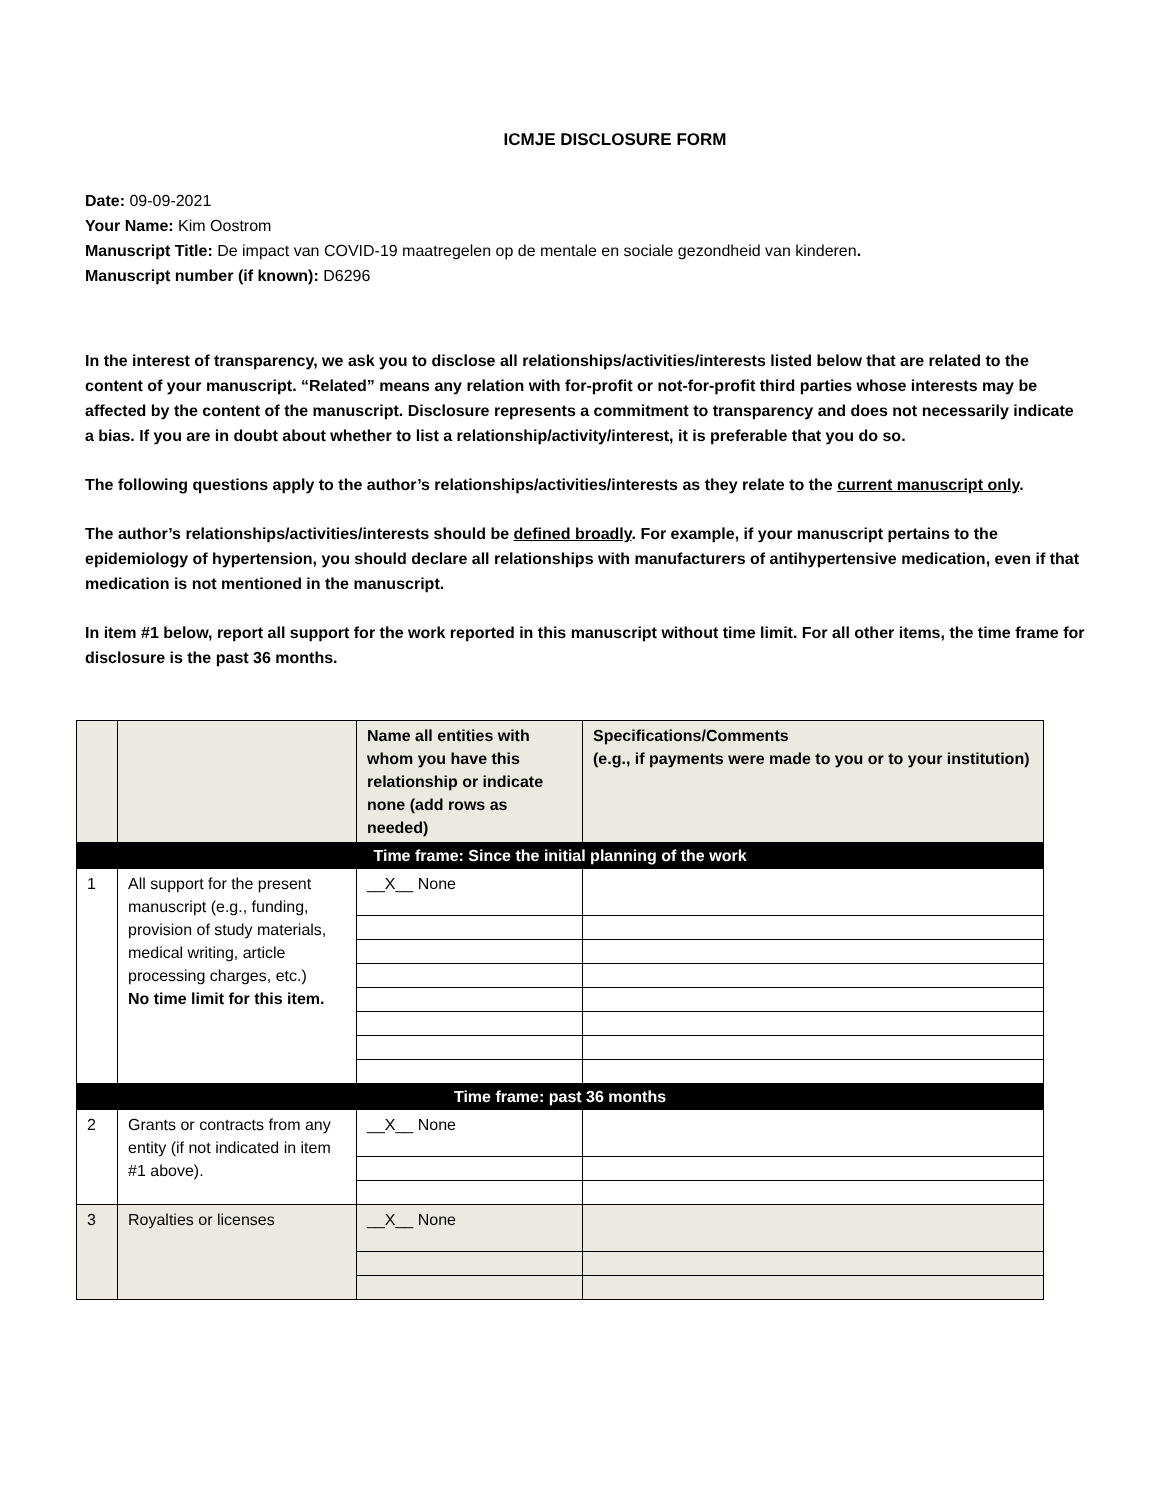ICMJE DISCLOSURE FORM
Date: 09-09-2021
Your Name: Kim Oostrom
Manuscript Title: De impact van COVID-19 maatregelen op de mentale en sociale gezondheid van kinderen.
Manuscript number (if known): D6296
In the interest of transparency, we ask you to disclose all relationships/activities/interests listed below that are related to the content of your manuscript. “Related” means any relation with for-profit or not-for-profit third parties whose interests may be affected by the content of the manuscript. Disclosure represents a commitment to transparency and does not necessarily indicate a bias. If you are in doubt about whether to list a relationship/activity/interest, it is preferable that you do so.
The following questions apply to the author’s relationships/activities/interests as they relate to the current manuscript only.
The author’s relationships/activities/interests should be defined broadly. For example, if your manuscript pertains to the epidemiology of hypertension, you should declare all relationships with manufacturers of antihypertensive medication, even if that medication is not mentioned in the manuscript.
In item #1 below, report all support for the work reported in this manuscript without time limit. For all other items, the time frame for disclosure is the past 36 months.
| | | Name all entities with whom you have this relationship or indicate none (add rows as needed) | Specifications/Comments (e.g., if payments were made to you or to your institution) |
| Time frame: Since the initial planning of the work | | | |
| 1 | All support for the present manuscript (e.g., funding, provision of study materials, medical writing, article processing charges, etc.) No time limit for this item. | __X__ None | |
| Time frame: past 36 months | | | |
| 2 | Grants or contracts from any entity (if not indicated in item #1 above). | __X__ None | |
| 3 | Royalties or licenses | __X__ None | |